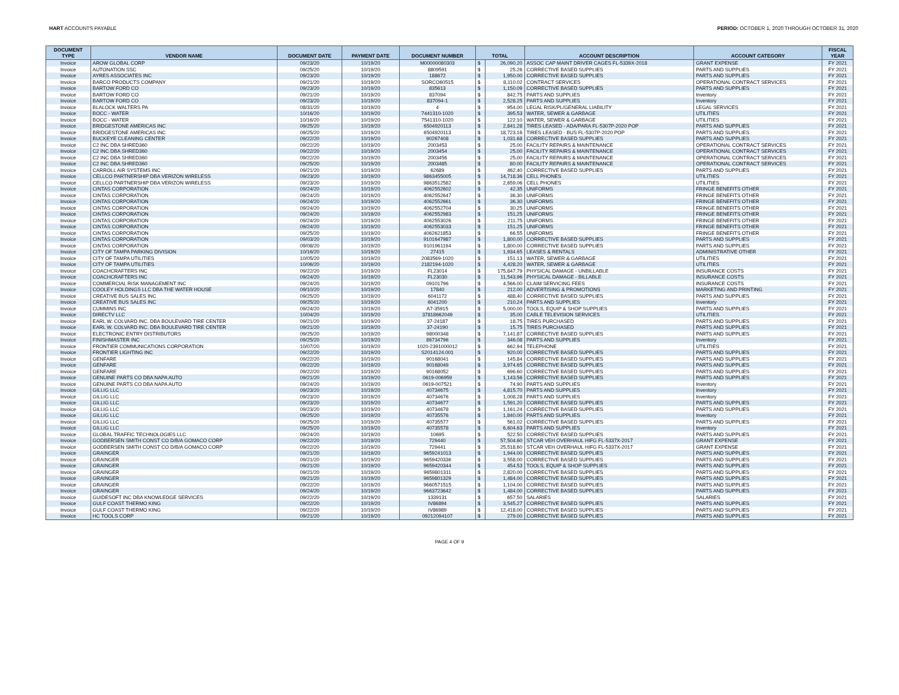HART ACCOUNTS PAYABLE PERIOD: OCTOBER 1, 2020 THROUGH OCTOBER 31, 2020
| DOCUMENT TYPE | VENDOR NAME | DOCUMENT DATE | PAYMENT DATE | DOCUMENT NUMBER | TOTAL | | ACCOUNT DESCRIPTION | ACCOUNT CATEGORY | FISCAL YEAR |
| --- | --- | --- | --- | --- | --- | --- | --- | --- | --- |
| Invoice | AROW GLOBAL CORP | 09/23/20 | 10/19/20 | M00000080303 | $ | 26,090.20 | ASSOC CAP MAINT DRIVER CAGES FL-5339X-2018 | GRANT EXPENSE | FY 2021 |
| Invoice | AUTONATION SSC | 09/25/20 | 10/19/20 | 8809591 | $ | 25.26 | CORRECTIVE BASED SUPPLIES | PARTS AND SUPPLIES | FY 2021 |
| Invoice | AYRES ASSOCIATES INC | 09/23/20 | 10/19/20 | 188672 | $ | 1,950.00 | CORRECTIVE BASED SUPPLIES | PARTS AND SUPPLIES | FY 2021 |
| Invoice | BARCO PRODUCTS COMPANY | 09/21/20 | 10/19/20 | SORCO60515 | $ | 8,110.02 | CONTRACT SERVICES | OPERATIONAL CONTRACT SERVICES | FY 2021 |
| Invoice | BARTOW FORD CO | 09/23/20 | 10/19/20 | 835613 | $ | 1,150.09 | CORRECTIVE BASED SUPPLIES | PARTS AND SUPPLIES | FY 2021 |
| Invoice | BARTOW FORD CO | 09/21/20 | 10/19/20 | 837094 | $ | 842.75 | PARTS AND SUPPLIES | Inventory | FY 2021 |
| Invoice | BARTOW FORD CO | 09/23/20 | 10/19/20 | 837094-1 | $ | 2,528.25 | PARTS AND SUPPLIES | Inventory | FY 2021 |
| Invoice | BLALOCK WALTERS PA | 08/31/20 | 10/19/20 | 4 | $ | 954.00 | LEGAL RISK/PL/GENERAL LIABILITY | LEGAL SERVICES | FY 2021 |
| Invoice | BOCC - WATER | 10/16/20 | 10/19/20 | 7441310-1020 | $ | 395.53 | WATER, SEWER & GARBAGE | UTILITIES | FY 2021 |
| Invoice | BOCC - WATER | 10/16/20 | 10/19/20 | 7541310-1020 | $ | 122.10 | WATER, SEWER & GARBAGE | UTILITIES | FY 2021 |
| Invoice | BRIDGESTONE AMERICAS INC | 09/25/20 | 10/19/20 | 6504920113 | $ | 2,841.28 | TIRES LEASED - ADA/PARA FL-5307P-2020 POP | PARTS AND SUPPLIES | FY 2021 |
| Invoice | BRIDGESTONE AMERICAS INC | 09/25/20 | 10/19/20 | 6504920113 | $ | 18,723.16 | TIRES LEASED - BUS FL-5307P-2020 POP | PARTS AND SUPPLIES | FY 2021 |
| Invoice | BUCKEYE CLEANING CENTER | 09/22/20 | 10/19/20 | 90267408 | $ | 1,031.68 | CORRECTIVE BASED SUPPLIES | PARTS AND SUPPLIES | FY 2021 |
| Invoice | C2 INC DBA SHRED360 | 09/22/20 | 10/19/20 | 2003453 | $ | 25.00 | FACILITY REPAIRS & MAINTENANCE | OPERATIONAL CONTRACT SERVICES | FY 2021 |
| Invoice | C2 INC DBA SHRED360 | 09/22/20 | 10/19/20 | 2003454 | $ | 25.00 | FACILITY REPAIRS & MAINTENANCE | OPERATIONAL CONTRACT SERVICES | FY 2021 |
| Invoice | C2 INC DBA SHRED360 | 09/22/20 | 10/19/20 | 2003456 | $ | 25.00 | FACILITY REPAIRS & MAINTENANCE | OPERATIONAL CONTRACT SERVICES | FY 2021 |
| Invoice | C2 INC DBA SHRED360 | 09/25/20 | 10/19/20 | 2003485 | $ | 80.00 | FACILITY REPAIRS & MAINTENANCE | OPERATIONAL CONTRACT SERVICES | FY 2021 |
| Invoice | CARROLL AIR SYSTEMS INC | 09/21/20 | 10/19/20 | 62689 | $ | 462.40 | CORRECTIVE BASED SUPPLIES | PARTS AND SUPPLIES | FY 2021 |
| Invoice | CELLCO PARTNERSHIP DBA VERIZON WIRELESS | 09/23/20 | 10/19/20 | 9863455005 | $ | 14,718.36 | CELL PHONES | UTILITIES | FY 2021 |
| Invoice | CELLCO PARTNERSHIP DBA VERIZON WIRELESS | 09/23/20 | 10/19/20 | 9863512582 | $ | 2,659.06 | CELL PHONES | UTILITIES | FY 2021 |
| Invoice | CINTAS CORPORATION | 09/24/20 | 10/19/20 | 4062552602 | $ | 42.35 | UNIFORMS | FRINGE BENEFITS OTHER | FY 2021 |
| Invoice | CINTAS CORPORATION | 09/24/20 | 10/19/20 | 4062552647 | $ | 36.30 | UNIFORMS | FRINGE BENEFITS OTHER | FY 2021 |
| Invoice | CINTAS CORPORATION | 09/24/20 | 10/19/20 | 4062552661 | $ | 36.30 | UNIFORMS | FRINGE BENEFITS OTHER | FY 2021 |
| Invoice | CINTAS CORPORATION | 09/24/20 | 10/19/20 | 4062552704 | $ | 30.25 | UNIFORMS | FRINGE BENEFITS OTHER | FY 2021 |
| Invoice | CINTAS CORPORATION | 09/24/20 | 10/19/20 | 4062552983 | $ | 151.25 | UNIFORMS | FRINGE BENEFITS OTHER | FY 2021 |
| Invoice | CINTAS CORPORATION | 09/24/20 | 10/19/20 | 4062553026 | $ | 211.75 | UNIFORMS | FRINGE BENEFITS OTHER | FY 2021 |
| Invoice | CINTAS CORPORATION | 09/24/20 | 10/19/20 | 4062553033 | $ | 151.25 | UNIFORMS | FRINGE BENEFITS OTHER | FY 2021 |
| Invoice | CINTAS CORPORATION | 09/25/20 | 10/19/20 | 4062621853 | $ | 66.55 | UNIFORMS | FRINGE BENEFITS OTHER | FY 2021 |
| Invoice | CINTAS CORPORATION | 09/03/20 | 10/19/20 | 9101647987 | $ | 1,800.00 | CORRECTIVE BASED SUPPLIES | PARTS AND SUPPLIES | FY 2021 |
| Invoice | CINTAS CORPORATION | 09/08/20 | 10/19/20 | 9101961194 | $ | 1,800.00 | CORRECTIVE BASED SUPPLIES | PARTS AND SUPPLIES | FY 2021 |
| Invoice | CITY OF TAMPA PARKING DIVISION | 10/16/20 | 10/19/20 | 27415 | $ | 1,934.65 | LEASES & RENTALS | ADMINISTRATIVE OTHER | FY 2021 |
| Invoice | CITY OF TAMPA UTILITIES | 10/05/20 | 10/19/20 | 2083569-1020 | $ | 151.13 | WATER, SEWER & GARBAGE | UTILITIES | FY 2021 |
| Invoice | CITY OF TAMPA UTILITIES | 10/06/20 | 10/19/20 | 2182194-1020 | $ | 4,428.20 | WATER, SEWER & GARBAGE | UTILITIES | FY 2021 |
| Invoice | COACHCRAFTERS INC | 09/22/20 | 10/19/20 | FL23014 | $ | 175,847.79 | PHYSICAL DAMAGE - UNBILLABLE | INSURANCE COSTS | FY 2021 |
| Invoice | COACHCRAFTERS INC | 09/24/20 | 10/19/20 | FL23030 | $ | 11,543.96 | PHYSICAL DAMAGE - BILLABLE | INSURANCE COSTS | FY 2021 |
| Invoice | COMMERCIAL RISK MANAGEMENT INC | 09/24/20 | 10/19/20 | 09101796 | $ | 4,566.00 | CLAIM SERVICING FEES | INSURANCE COSTS | FY 2021 |
| Invoice | COOLEY HOLDINGS LLC DBA THE WATER HOUSE | 09/10/20 | 10/19/20 | 17840 | $ | 212.00 | ADVERTISING & PROMOTIONS | MARKETING AND PRINTING | FY 2021 |
| Invoice | CREATIVE BUS SALES INC | 09/25/20 | 10/19/20 | 6041172 | $ | 488.40 | CORRECTIVE BASED SUPPLIES | PARTS AND SUPPLIES | FY 2021 |
| Invoice | CREATIVE BUS SALES INC | 09/25/20 | 10/19/20 | 6041200 | $ | 210.24 | PARTS AND SUPPLIES | Inventory | FY 2021 |
| Invoice | CUMMINS INC | 09/24/20 | 10/19/20 | A7-35915 | $ | 5,000.00 | TOOLS, EQUIP & SHOP SUPPLIES | PARTS AND SUPPLIES | FY 2021 |
| Invoice | DIRECTV LLC | 10/04/20 | 10/19/20 | 37818662049 | $ | 35.00 | CABLE TELEVISION SERVICES | UTILITIES | FY 2021 |
| Invoice | EARL W. COLVARD INC. DBA BOULEVARD TIRE CENTER | 09/21/20 | 10/19/20 | 37-24187 | $ | 18.75 | TIRES PURCHASED | PARTS AND SUPPLIES | FY 2021 |
| Invoice | EARL W. COLVARD INC. DBA BOULEVARD TIRE CENTER | 09/21/20 | 10/19/20 | 37-24190 | $ | 15.75 | TIRES PURCHASED | PARTS AND SUPPLIES | FY 2021 |
| Invoice | ELECTRONIC ENTRY DISTRIBUTORS | 09/25/20 | 10/19/20 | 98000348 | $ | 7,141.87 | CORRECTIVE BASED SUPPLIES | PARTS AND SUPPLIES | FY 2021 |
| Invoice | FINISHMASTER INC | 09/25/20 | 10/19/20 | 86734796 | $ | 346.08 | PARTS AND SUPPLIES | Inventory | FY 2021 |
| Invoice | FRONTIER COMMUNICATIONS CORPORATION | 10/07/20 | 10/19/20 | 1020-2391000012 | $ | 662.94 | TELEPHONE | UTILITIES | FY 2021 |
| Invoice | FRONTIER LIGHTING INC | 09/22/20 | 10/19/20 | S2014124.001 | $ | 920.00 | CORRECTIVE BASED SUPPLIES | PARTS AND SUPPLIES | FY 2021 |
| Invoice | GENFARE | 09/22/20 | 10/19/20 | 90168041 | $ | 145.84 | CORRECTIVE BASED SUPPLIES | PARTS AND SUPPLIES | FY 2021 |
| Invoice | GENFARE | 09/22/20 | 10/19/20 | 90168049 | $ | 3,974.65 | CORRECTIVE BASED SUPPLIES | PARTS AND SUPPLIES | FY 2021 |
| Invoice | GENFARE | 09/22/20 | 10/19/20 | 90168052 | $ | 696.60 | CORRECTIVE BASED SUPPLIES | PARTS AND SUPPLIES | FY 2021 |
| Invoice | GENUINE PARTS CO DBA NAPA AUTO | 09/21/20 | 10/19/20 | 0619-006959 | $ | 1,143.56 | CORRECTIVE BASED SUPPLIES | PARTS AND SUPPLIES | FY 2021 |
| Invoice | GENUINE PARTS CO DBA NAPA AUTO | 09/24/20 | 10/19/20 | 0619-007521 | $ | 74.90 | PARTS AND SUPPLIES | Inventory | FY 2021 |
| Invoice | GILLIG LLC | 09/23/20 | 10/19/20 | 40734675 | $ | 4,815.70 | PARTS AND SUPPLIES | Inventory | FY 2021 |
| Invoice | GILLIG LLC | 09/23/20 | 10/19/20 | 40734676 | $ | 1,008.28 | PARTS AND SUPPLIES | Inventory | FY 2021 |
| Invoice | GILLIG LLC | 09/23/20 | 10/19/20 | 40734677 | $ | 1,591.20 | CORRECTIVE BASED SUPPLIES | PARTS AND SUPPLIES | FY 2021 |
| Invoice | GILLIG LLC | 09/23/20 | 10/19/20 | 40734678 | $ | 1,161.24 | CORRECTIVE BASED SUPPLIES | PARTS AND SUPPLIES | FY 2021 |
| Invoice | GILLIG LLC | 09/25/20 | 10/19/20 | 40735576 | $ | 1,840.00 | PARTS AND SUPPLIES | Inventory | FY 2021 |
| Invoice | GILLIG LLC | 09/25/20 | 10/19/20 | 40735577 | $ | 561.02 | CORRECTIVE BASED SUPPLIES | PARTS AND SUPPLIES | FY 2021 |
| Invoice | GILLIG LLC | 09/25/20 | 10/19/20 | 40735578 | $ | 6,604.63 | PARTS AND SUPPLIES | Inventory | FY 2021 |
| Invoice | GLOBAL TRAFFIC TECHNOLOGIES LLC | 09/24/20 | 10/19/20 | 10695 | $ | 522.50 | CORRECTIVE BASED SUPPLIES | PARTS AND SUPPLIES | FY 2021 |
| Invoice | GODBERSEN SMITH CONST CO D/B/A GOMACO CORP | 09/22/20 | 10/19/20 | 729440 | $ | 57,504.60 | STCAR VEH OVERHAUL HIFG FL-5337X-2017 | GRANT EXPENSE | FY 2021 |
| Invoice | GODBERSEN SMITH CONST CO D/B/A GOMACO CORP | 09/22/20 | 10/19/20 | 729441 | $ | 25,518.60 | STCAR VEH OVERHAUL HIFG FL-5337X-2017 | GRANT EXPENSE | FY 2021 |
| Invoice | GRAINGER | 09/21/20 | 10/19/20 | 9659241013 | $ | 1,944.00 | CORRECTIVE BASED SUPPLIES | PARTS AND SUPPLIES | FY 2021 |
| Invoice | GRAINGER | 09/21/20 | 10/19/20 | 9659420336 | $ | 3,558.00 | CORRECTIVE BASED SUPPLIES | PARTS AND SUPPLIES | FY 2021 |
| Invoice | GRAINGER | 09/21/20 | 10/19/20 | 9659420344 | $ | 454.53 | TOOLS, EQUIP & SHOP SUPPLIES | PARTS AND SUPPLIES | FY 2021 |
| Invoice | GRAINGER | 09/21/20 | 10/19/20 | 9659801311 | $ | 2,820.00 | CORRECTIVE BASED SUPPLIES | PARTS AND SUPPLIES | FY 2021 |
| Invoice | GRAINGER | 09/21/20 | 10/19/20 | 9659801329 | $ | 1,484.00 | CORRECTIVE BASED SUPPLIES | PARTS AND SUPPLIES | FY 2021 |
| Invoice | GRAINGER | 09/22/20 | 10/19/20 | 9660571515 | $ | 1,104.00 | CORRECTIVE BASED SUPPLIES | PARTS AND SUPPLIES | FY 2021 |
| Invoice | GRAINGER | 09/24/20 | 10/19/20 | 9663723642 | $ | 1,484.00 | CORRECTIVE BASED SUPPLIES | PARTS AND SUPPLIES | FY 2021 |
| Invoice | GUIDESOFT INC DBA KNOWLEDGE SERVICES | 09/22/20 | 10/19/20 | 1339131 | $ | 657.50 | SALARIES | SALARIES | FY 2021 |
| Invoice | GULF COAST THERMO KING | 09/22/20 | 10/19/20 | IV86894 | $ | 3,545.27 | CORRECTIVE BASED SUPPLIES | PARTS AND SUPPLIES | FY 2021 |
| Invoice | GULF COAST THERMO KING | 09/22/20 | 10/19/20 | IV86989 | $ | 12,418.00 | CORRECTIVE BASED SUPPLIES | PARTS AND SUPPLIES | FY 2021 |
| Invoice | HC TOOLS CORP | 09/21/20 | 10/19/20 | 09212094107 | $ | 279.00 | CORRECTIVE BASED SUPPLIES | PARTS AND SUPPLIES | FY 2021 |
PAGE 4 OF 9